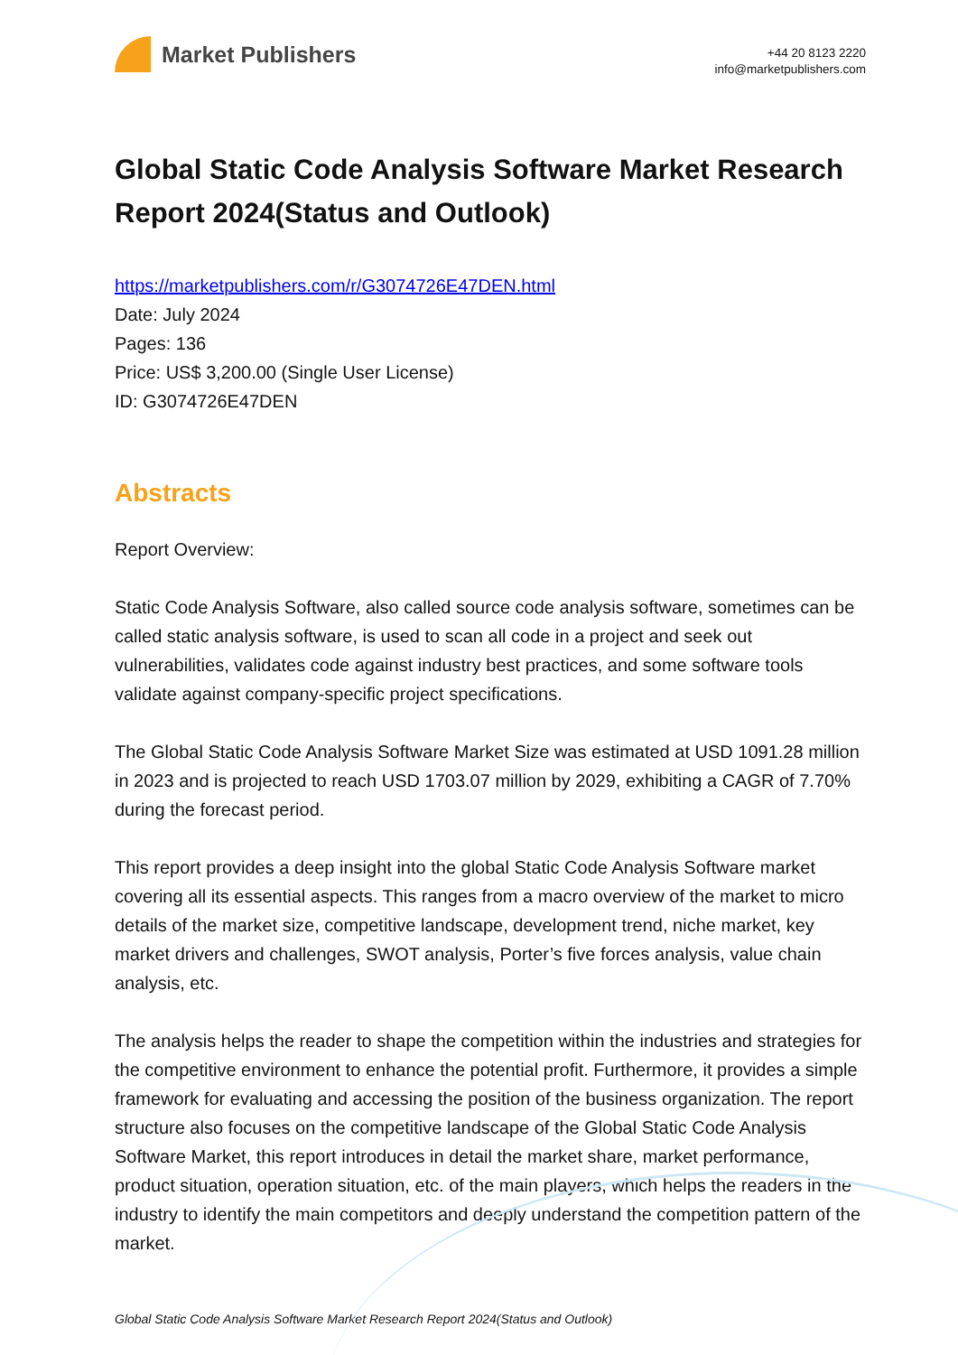Market Publishers
+44 20 8123 2220
info@marketpublishers.com
Global Static Code Analysis Software Market Research Report 2024(Status and Outlook)
https://marketpublishers.com/r/G3074726E47DEN.html
Date: July 2024
Pages: 136
Price: US$ 3,200.00 (Single User License)
ID: G3074726E47DEN
Abstracts
Report Overview:
Static Code Analysis Software, also called source code analysis software, sometimes can be called static analysis software, is used to scan all code in a project and seek out vulnerabilities, validates code against industry best practices, and some software tools validate against company-specific project specifications.
The Global Static Code Analysis Software Market Size was estimated at USD 1091.28 million in 2023 and is projected to reach USD 1703.07 million by 2029, exhibiting a CAGR of 7.70% during the forecast period.
This report provides a deep insight into the global Static Code Analysis Software market covering all its essential aspects. This ranges from a macro overview of the market to micro details of the market size, competitive landscape, development trend, niche market, key market drivers and challenges, SWOT analysis, Porter’s five forces analysis, value chain analysis, etc.
The analysis helps the reader to shape the competition within the industries and strategies for the competitive environment to enhance the potential profit. Furthermore, it provides a simple framework for evaluating and accessing the position of the business organization. The report structure also focuses on the competitive landscape of the Global Static Code Analysis Software Market, this report introduces in detail the market share, market performance, product situation, operation situation, etc. of the main players, which helps the readers in the industry to identify the main competitors and deeply understand the competition pattern of the market.
Global Static Code Analysis Software Market Research Report 2024(Status and Outlook)